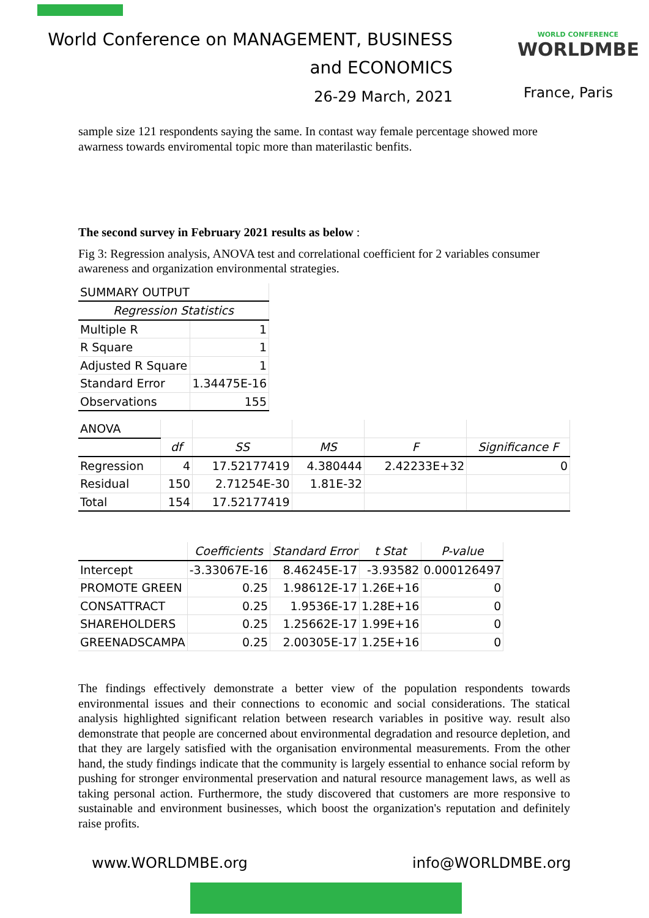World Conference on MANAGEMENT, BUSINESS
and ECONOMICS
26-29 March, 2021
WORLD CONFERENCE
WORLDMBE
France, Paris
sample size 121 respondents saying the same. In contast way female percentage showed more awarness towards enviromental topic more than materilastic benfits.
The second survey in February 2021 results as below :
Fig 3: Regression analysis, ANOVA test and correlational coefficient for 2 variables consumer awareness and organization environmental strategies.
| SUMMARY OUTPUT | |
| Regression Statistics | |
| Multiple R | 1 |
| R Square | 1 |
| Adjusted R Square | 1 |
| Standard Error | 1.34475E-16 |
| Observations | 155 |
| ANOVA | | | | | |
| | df | SS | MS | F | Significance F |
| Regression | 4 | 17.52177419 | 4.380444 | 2.42233E+32 | 0 |
| Residual | 150 | 2.71254E-30 | 1.81E-32 | | |
| Total | 154 | 17.52177419 | | | |
| | Coefficients | Standard Error | t Stat | P-value |
| --- | --- | --- | --- | --- |
| Intercept | -3.33067E-16 | 8.46245E-17 | -3.93582 | 0.000126497 |
| PROMOTE GREEN | 0.25 | 1.98612E-17 | 1.26E+16 | 0 |
| CONSATTRACT | 0.25 | 1.9536E-17 | 1.28E+16 | 0 |
| SHAREHOLDERS | 0.25 | 1.25662E-17 | 1.99E+16 | 0 |
| GREENADSCAMPA | 0.25 | 2.00305E-17 | 1.25E+16 | 0 |
The findings effectively demonstrate a better view of the population respondents towards environmental issues and their connections to economic and social considerations. The statical analysis highlighted significant relation between research variables in positive way. result also demonstrate that people are concerned about environmental degradation and resource depletion, and that they are largely satisfied with the organisation environmental measurements. From the other hand, the study findings indicate that the community is largely essential to enhance social reform by pushing for stronger environmental preservation and natural resource management laws, as well as taking personal action. Furthermore, the study discovered that customers are more responsive to sustainable and environment businesses, which boost the organization's reputation and definitely raise profits.
www.WORLDMBE.org info@WORLDMBE.org